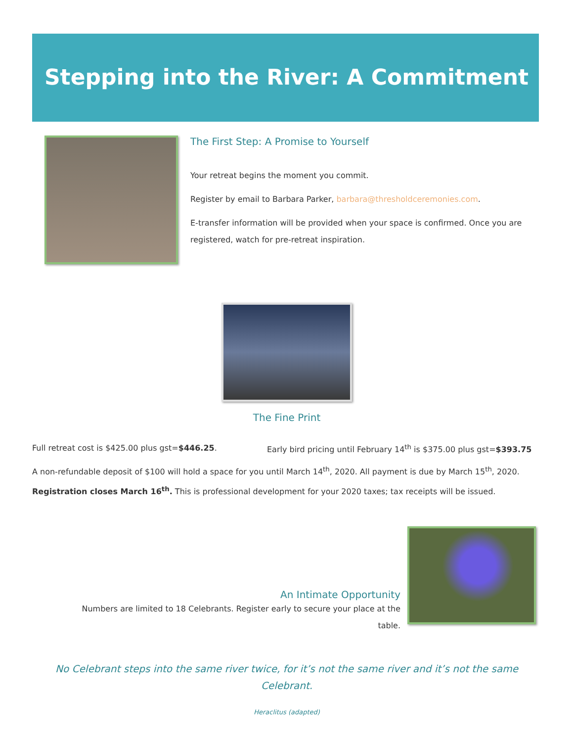Stepping into the River: A Commitment
The First Step: A Promise to Yourself
Your retreat begins the moment you commit.
Register by email to Barbara Parker, barbara@thresholdceremonies.com.
E-transfer information will be provided when your space is confirmed. Once you are registered, watch for pre-retreat inspiration.
The Fine Print
Full retreat cost is $425.00 plus gst=$446.25. Early bird pricing until February 14<sup>th</sup> is $375.00 plus gst=$393.75
A non-refundable deposit of $100 will hold a space for you until March 14<sup>th</sup>, 2020. All payment is due by March 15<sup>th</sup>, 2020. Registration closes March 16<sup>th</sup>. This is professional development for your 2020 taxes; tax receipts will be issued.
An Intimate Opportunity
Numbers are limited to 18 Celebrants. Register early to secure your place at the table.
No Celebrant steps into the same river twice, for it’s not the same river and it’s not the same Celebrant.
Heraclitus (adapted)